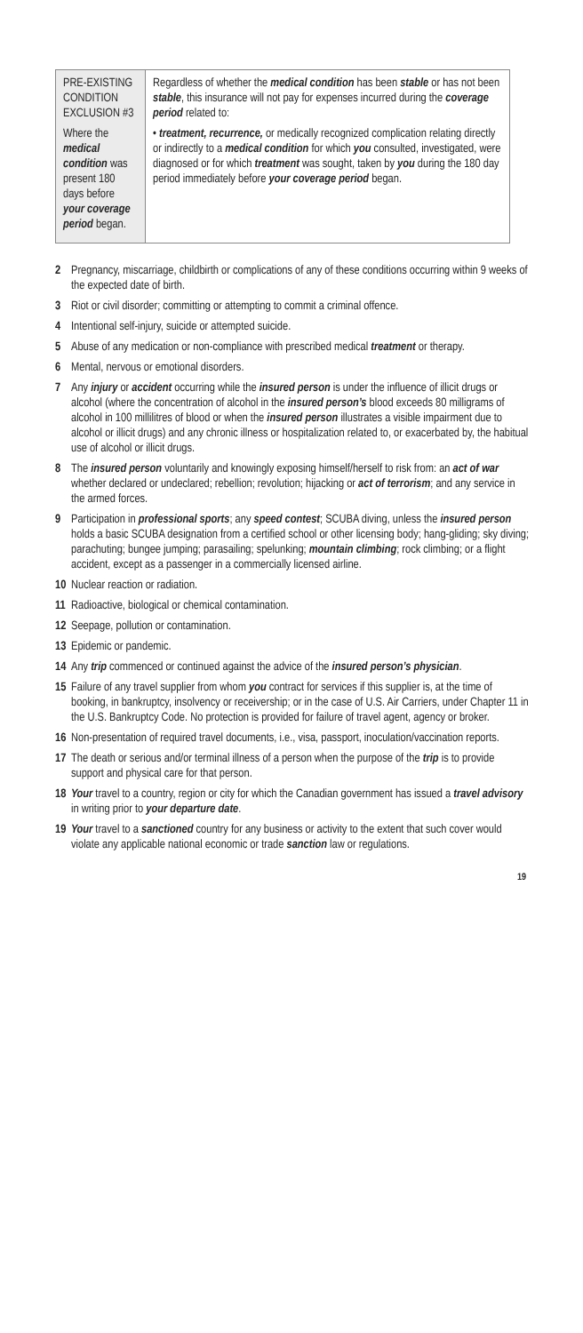| PRE-EXISTING CONDITION EXCLUSION #3 Where the medical condition was present 180 days before your coverage period began. | Regardless of whether the medical condition has been stable or has not been stable , this insurance will not pay for expenses incurred during the coverage period related to: • treatment, recurrence, or medically recognized complication relating directly or indirectly to a medical condition for which you consulted, investigated, were diagnosed or for which treatment was sought, taken by you during the 180 day period immediately before your coverage period began. |
2 Pregnancy, miscarriage, childbirth or complications of any of these conditions occurring within 9 weeks of the expected date of birth.
3 Riot or civil disorder; committing or attempting to commit a criminal offence.
4 Intentional self-injury, suicide or attempted suicide.
5 Abuse of any medication or non-compliance with prescribed medical treatment or therapy.
6 Mental, nervous or emotional disorders.
7 Any injury or accident occurring while the insured person is under the influence of illicit drugs or alcohol (where the concentration of alcohol in the insured person’s blood exceeds 80 milligrams of alcohol in 100 millilitres of blood or when the insured person illustrates a visible impairment due to alcohol or illicit drugs) and any chronic illness or hospitalization related to, or exacerbated by, the habitual use of alcohol or illicit drugs.
8 The insured person voluntarily and knowingly exposing himself/herself to risk from: an act of war whether declared or undeclared; rebellion; revolution; hijacking or act of terrorism; and any service in the armed forces.
9 Participation in professional sports; any speed contest; SCUBA diving, unless the insured person holds a basic SCUBA designation from a certified school or other licensing body; hang-gliding; sky diving; parachuting; bungee jumping; parasailing; spelunking; mountain climbing; rock climbing; or a flight accident, except as a passenger in a commercially licensed airline.
10 Nuclear reaction or radiation.
11 Radioactive, biological or chemical contamination.
12 Seepage, pollution or contamination.
13 Epidemic or pandemic.
14 Any trip commenced or continued against the advice of the insured person’s physician.
15 Failure of any travel supplier from whom you contract for services if this supplier is, at the time of booking, in bankruptcy, insolvency or receivership; or in the case of U.S. Air Carriers, under Chapter 11 in the U.S. Bankruptcy Code. No protection is provided for failure of travel agent, agency or broker.
16 Non-presentation of required travel documents, i.e., visa, passport, inoculation/vaccination reports.
17 The death or serious and/or terminal illness of a person when the purpose of the trip is to provide support and physical care for that person.
18 Your travel to a country, region or city for which the Canadian government has issued a travel advisory in writing prior to your departure date.
19 Your travel to a sanctioned country for any business or activity to the extent that such cover would violate any applicable national economic or trade sanction law or regulations.
19